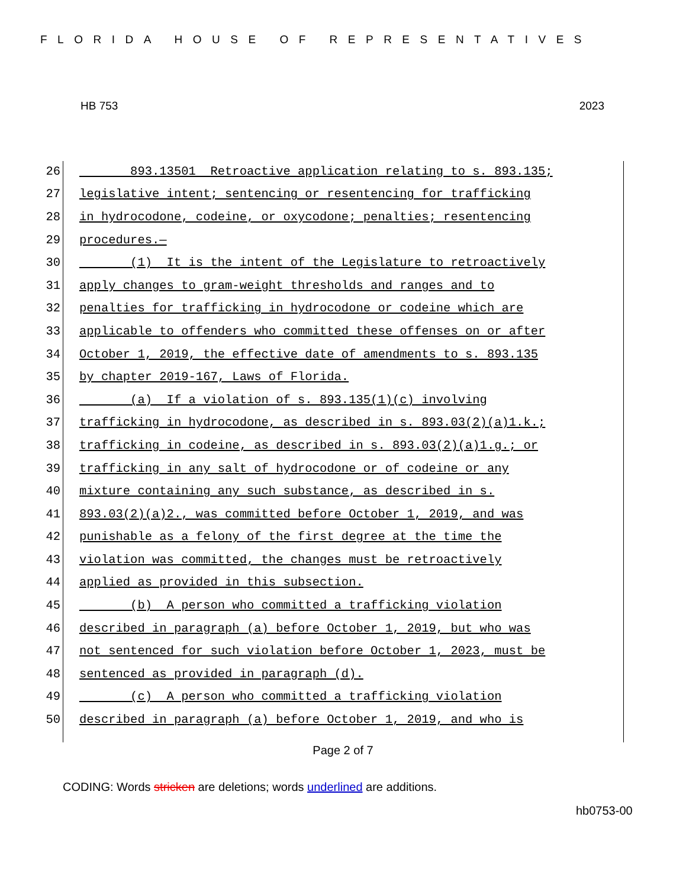FLORIDA HOUSE OF REPRESENTATIVES
HB 753 2023
26 893.13501 Retroactive application relating to s. 893.135;
27 legislative intent; sentencing or resentencing for trafficking
28 in hydrocodone, codeine, or oxycodone; penalties; resentencing
29 procedures.—
30 (1) It is the intent of the Legislature to retroactively
31 apply changes to gram-weight thresholds and ranges and to
32 penalties for trafficking in hydrocodone or codeine which are
33 applicable to offenders who committed these offenses on or after
34 October 1, 2019, the effective date of amendments to s. 893.135
35 by chapter 2019-167, Laws of Florida.
36 (a) If a violation of s. 893.135(1)(c) involving
37 trafficking in hydrocodone, as described in s. 893.03(2)(a)1.k.;
38 trafficking in codeine, as described in s. 893.03(2)(a)1.g.; or
39 trafficking in any salt of hydrocodone or of codeine or any
40 mixture containing any such substance, as described in s.
41 893.03(2)(a)2., was committed before October 1, 2019, and was
42 punishable as a felony of the first degree at the time the
43 violation was committed, the changes must be retroactively
44 applied as provided in this subsection.
45 (b) A person who committed a trafficking violation
46 described in paragraph (a) before October 1, 2019, but who was
47 not sentenced for such violation before October 1, 2023, must be
48 sentenced as provided in paragraph (d).
49 (c) A person who committed a trafficking violation
50 described in paragraph (a) before October 1, 2019, and who is
Page 2 of 7
CODING: Words stricken are deletions; words underlined are additions.
hb0753-00